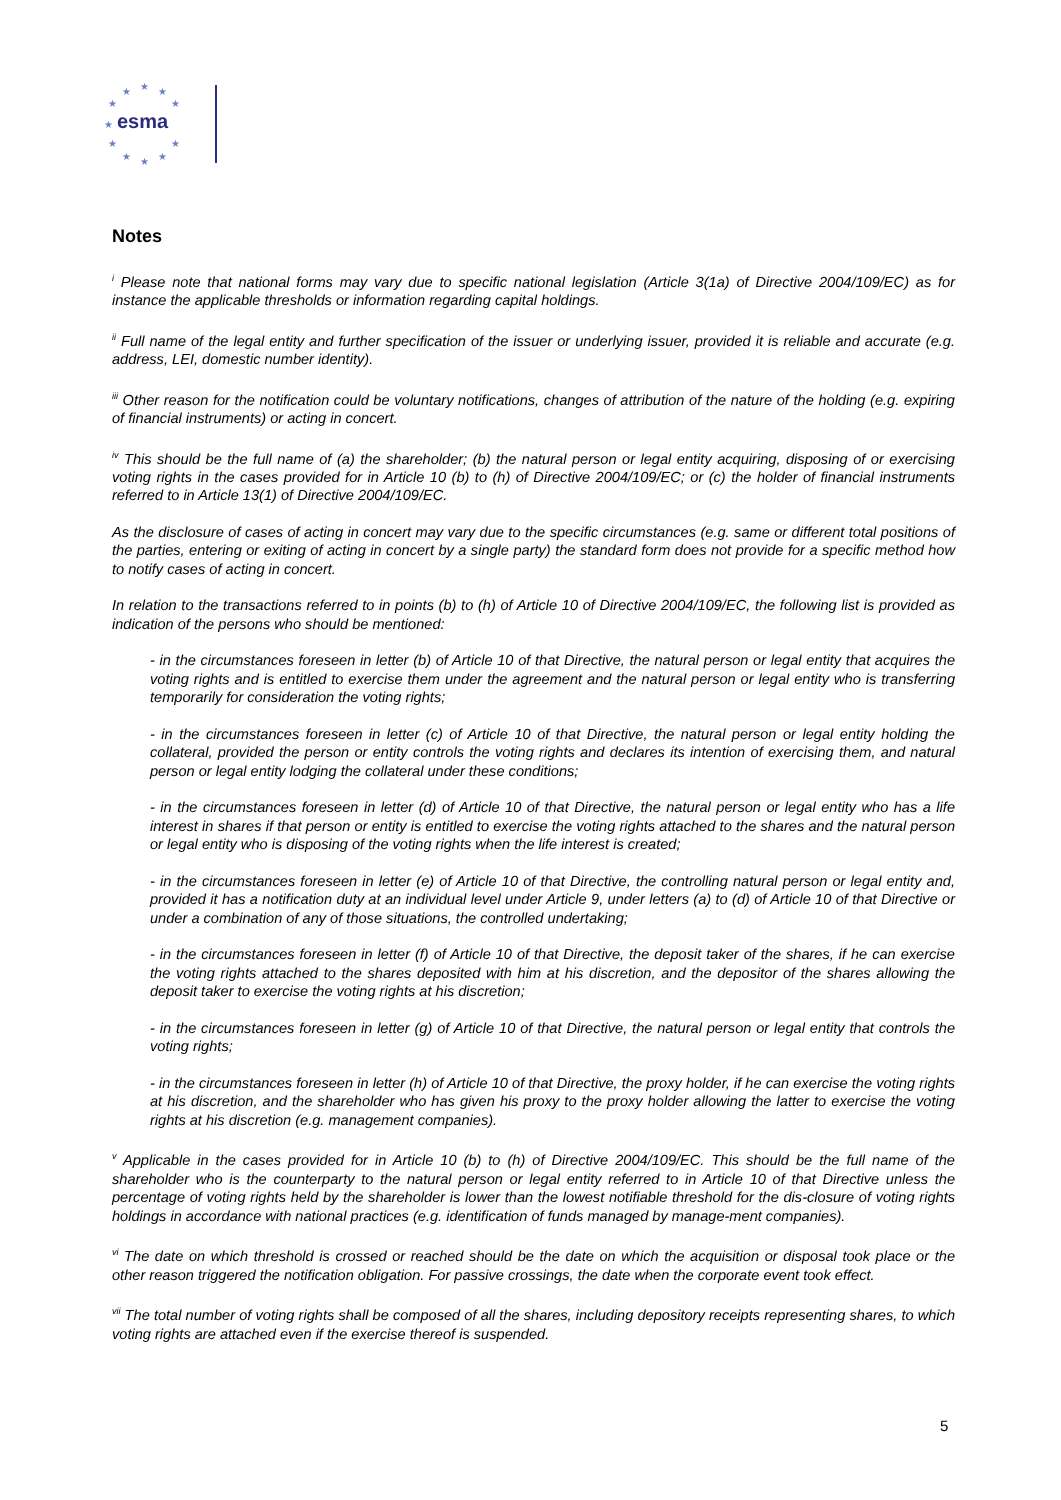★
★
★
★
★
★
★
★
★
★
★
esma
Notes
<sup>i</sup> Please note that national forms may vary due to specific national legislation (Article 3(1a) of Directive 2004/109/EC) as for instance the applicable thresholds or information regarding capital holdings.
<sup>ii</sup> Full name of the legal entity and further specification of the issuer or underlying issuer, provided it is reliable and accurate (e.g. address, LEI, domestic number identity).
<sup>iii</sup> Other reason for the notification could be voluntary notifications, changes of attribution of the nature of the holding (e.g. expiring of financial instruments) or acting in concert.
<sup>iv</sup> This should be the full name of (a) the shareholder; (b) the natural person or legal entity acquiring, disposing of or exercising voting rights in the cases provided for in Article 10 (b) to (h) of Directive 2004/109/EC; or (c) the holder of financial instruments referred to in Article 13(1) of Directive 2004/109/EC.
As the disclosure of cases of acting in concert may vary due to the specific circumstances (e.g. same or different total positions of the parties, entering or exiting of acting in concert by a single party) the standard form does not provide for a specific method how to notify cases of acting in concert.
In relation to the transactions referred to in points (b) to (h) of Article 10 of Directive 2004/109/EC, the following list is provided as indication of the persons who should be mentioned:
- in the circumstances foreseen in letter (b) of Article 10 of that Directive, the natural person or legal entity that acquires the voting rights and is entitled to exercise them under the agreement and the natural person or legal entity who is transferring temporarily for consideration the voting rights;
- in the circumstances foreseen in letter (c) of Article 10 of that Directive, the natural person or legal entity holding the collateral, provided the person or entity controls the voting rights and declares its intention of exercising them, and natural person or legal entity lodging the collateral under these conditions;
- in the circumstances foreseen in letter (d) of Article 10 of that Directive, the natural person or legal entity who has a life interest in shares if that person or entity is entitled to exercise the voting rights attached to the shares and the natural person or legal entity who is disposing of the voting rights when the life interest is created;
- in the circumstances foreseen in letter (e) of Article 10 of that Directive, the controlling natural person or legal entity and, provided it has a notification duty at an individual level under Article 9, under letters (a) to (d) of Article 10 of that Directive or under a combination of any of those situations, the controlled undertaking;
- in the circumstances foreseen in letter (f) of Article 10 of that Directive, the deposit taker of the shares, if he can exercise the voting rights attached to the shares deposited with him at his discretion, and the depositor of the shares allowing the deposit taker to exercise the voting rights at his discretion;
- in the circumstances foreseen in letter (g) of Article 10 of that Directive, the natural person or legal entity that controls the voting rights;
- in the circumstances foreseen in letter (h) of Article 10 of that Directive, the proxy holder, if he can exercise the voting rights at his discretion, and the shareholder who has given his proxy to the proxy holder allowing the latter to exercise the voting rights at his discretion (e.g. management companies).
<sup>v</sup> Applicable in the cases provided for in Article 10 (b) to (h) of Directive 2004/109/EC. This should be the full name of the shareholder who is the counterparty to the natural person or legal entity referred to in Article 10 of that Directive unless the percentage of voting rights held by the shareholder is lower than the lowest notifiable threshold for the dis-closure of voting rights holdings in accordance with national practices (e.g. identification of funds managed by manage-ment companies).
<sup>vi</sup> The date on which threshold is crossed or reached should be the date on which the acquisition or disposal took place or the other reason triggered the notification obligation. For passive crossings, the date when the corporate event took effect.
<sup>vii</sup> The total number of voting rights shall be composed of all the shares, including depository receipts representing shares, to which voting rights are attached even if the exercise thereof is suspended.
5